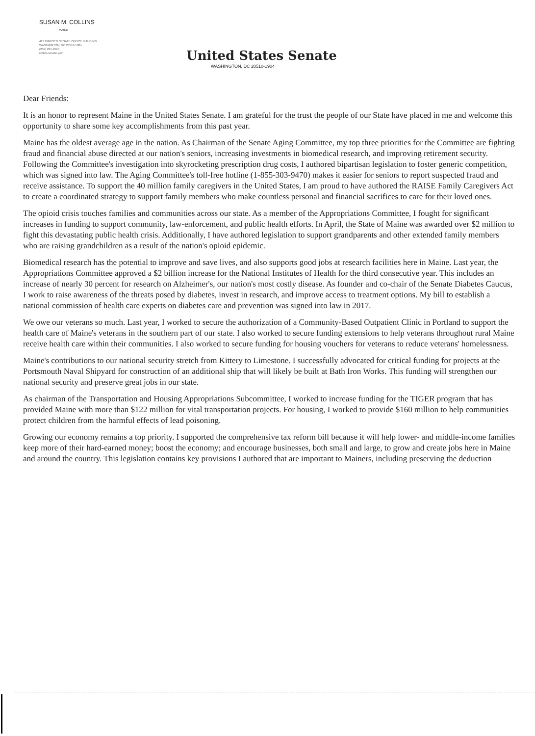SUSAN M. COLLINS
MAINE
413 DIRKSEN SENATE OFFICE BUILDING
WASHINGTON, DC 20510-1904
(202) 224-2523
collins.senate.gov
United States Senate
WASHINGTON, DC 20510-1904
Dear Friends:
It is an honor to represent Maine in the United States Senate. I am grateful for the trust the people of our State have placed in me and welcome this opportunity to share some key accomplishments from this past year.
Maine has the oldest average age in the nation. As Chairman of the Senate Aging Committee, my top three priorities for the Committee are fighting fraud and financial abuse directed at our nation's seniors, increasing investments in biomedical research, and improving retirement security. Following the Committee's investigation into skyrocketing prescription drug costs, I authored bipartisan legislation to foster generic competition, which was signed into law. The Aging Committee's toll-free hotline (1-855-303-9470) makes it easier for seniors to report suspected fraud and receive assistance. To support the 40 million family caregivers in the United States, I am proud to have authored the RAISE Family Caregivers Act to create a coordinated strategy to support family members who make countless personal and financial sacrifices to care for their loved ones.
The opioid crisis touches families and communities across our state. As a member of the Appropriations Committee, I fought for significant increases in funding to support community, law-enforcement, and public health efforts. In April, the State of Maine was awarded over $2 million to fight this devastating public health crisis. Additionally, I have authored legislation to support grandparents and other extended family members who are raising grandchildren as a result of the nation's opioid epidemic.
Biomedical research has the potential to improve and save lives, and also supports good jobs at research facilities here in Maine. Last year, the Appropriations Committee approved a $2 billion increase for the National Institutes of Health for the third consecutive year. This includes an increase of nearly 30 percent for research on Alzheimer's, our nation's most costly disease. As founder and co-chair of the Senate Diabetes Caucus, I work to raise awareness of the threats posed by diabetes, invest in research, and improve access to treatment options. My bill to establish a national commission of health care experts on diabetes care and prevention was signed into law in 2017.
We owe our veterans so much. Last year, I worked to secure the authorization of a Community-Based Outpatient Clinic in Portland to support the health care of Maine's veterans in the southern part of our state. I also worked to secure funding extensions to help veterans throughout rural Maine receive health care within their communities. I also worked to secure funding for housing vouchers for veterans to reduce veterans' homelessness.
Maine's contributions to our national security stretch from Kittery to Limestone. I successfully advocated for critical funding for projects at the Portsmouth Naval Shipyard for construction of an additional ship that will likely be built at Bath Iron Works. This funding will strengthen our national security and preserve great jobs in our state.
As chairman of the Transportation and Housing Appropriations Subcommittee, I worked to increase funding for the TIGER program that has provided Maine with more than $122 million for vital transportation projects. For housing, I worked to provide $160 million to help communities protect children from the harmful effects of lead poisoning.
Growing our economy remains a top priority. I supported the comprehensive tax reform bill because it will help lower- and middle-income families keep more of their hard-earned money; boost the economy; and encourage businesses, both small and large, to grow and create jobs here in Maine and around the country. This legislation contains key provisions I authored that are important to Mainers, including preserving the deduction